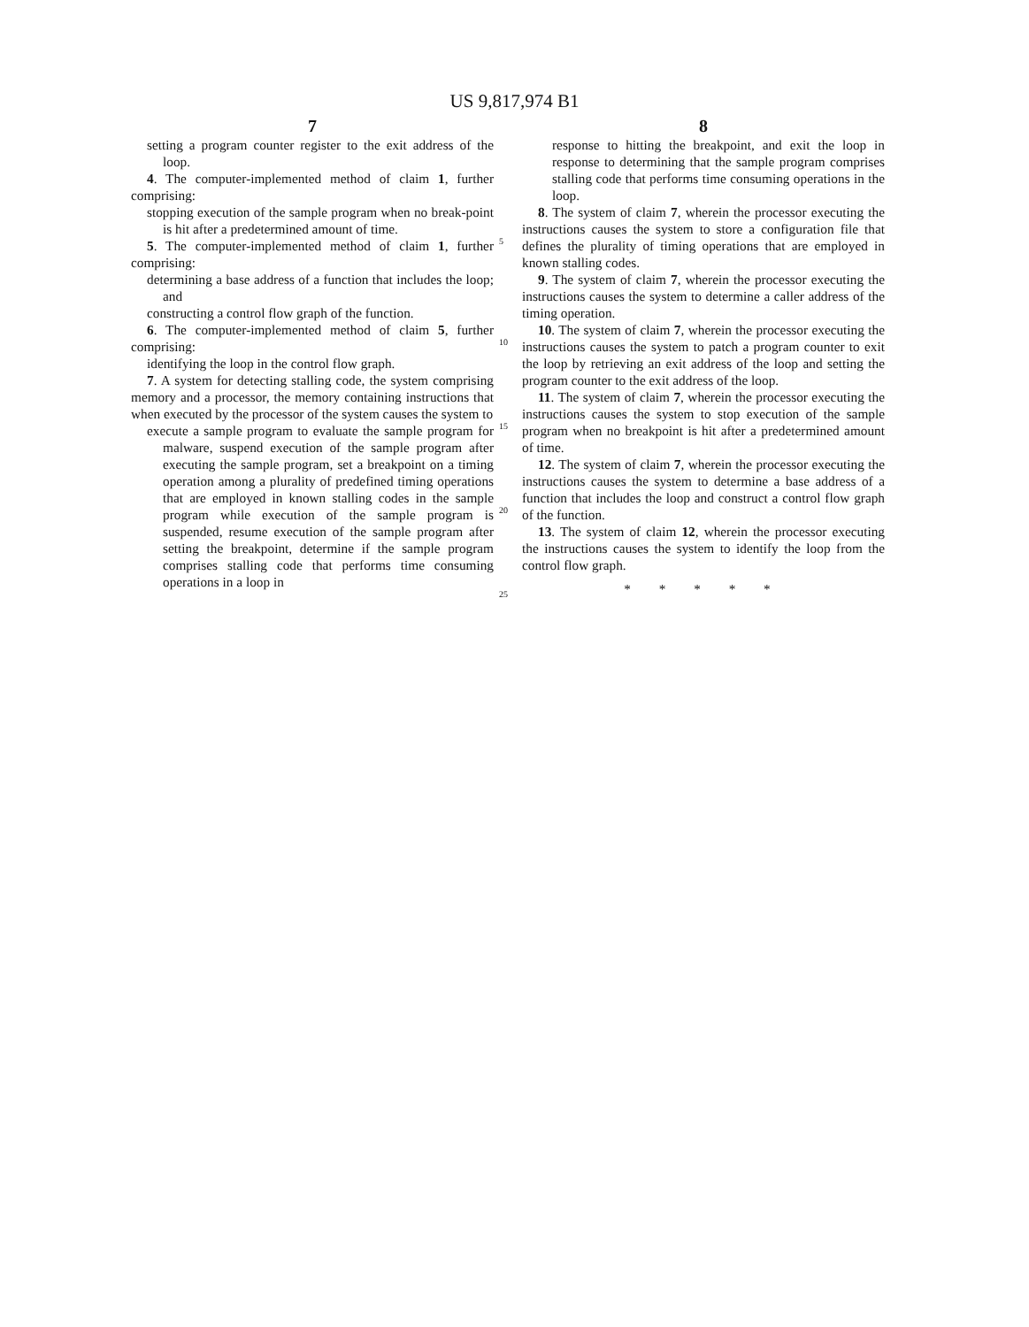US 9,817,974 B1
7
setting a program counter register to the exit address of the loop.
4. The computer-implemented method of claim 1, further comprising:
stopping execution of the sample program when no break-point is hit after a predetermined amount of time.
5. The computer-implemented method of claim 1, further comprising:
determining a base address of a function that includes the loop; and
constructing a control flow graph of the function.
6. The computer-implemented method of claim 5, further comprising:
identifying the loop in the control flow graph.
7. A system for detecting stalling code, the system comprising memory and a processor, the memory containing instructions that when executed by the processor of the system causes the system to
execute a sample program to evaluate the sample program for malware, suspend execution of the sample program after executing the sample program, set a breakpoint on a timing operation among a plurality of predefined timing operations that are employed in known stalling codes in the sample program while execution of the sample program is suspended, resume execution of the sample program after setting the breakpoint, determine if the sample program comprises stalling code that performs time consuming operations in a loop in
5
10
15
20
25
8
response to hitting the breakpoint, and exit the loop in response to determining that the sample program comprises stalling code that performs time consuming operations in the loop.
8. The system of claim 7, wherein the processor executing the instructions causes the system to store a configuration file that defines the plurality of timing operations that are employed in known stalling codes.
9. The system of claim 7, wherein the processor executing the instructions causes the system to determine a caller address of the timing operation.
10. The system of claim 7, wherein the processor executing the instructions causes the system to patch a program counter to exit the loop by retrieving an exit address of the loop and setting the program counter to the exit address of the loop.
11. The system of claim 7, wherein the processor executing the instructions causes the system to stop execution of the sample program when no breakpoint is hit after a predetermined amount of time.
12. The system of claim 7, wherein the processor executing the instructions causes the system to determine a base address of a function that includes the loop and construct a control flow graph of the function.
13. The system of claim 12, wherein the processor executing the instructions causes the system to identify the loop from the control flow graph.
* * * * *